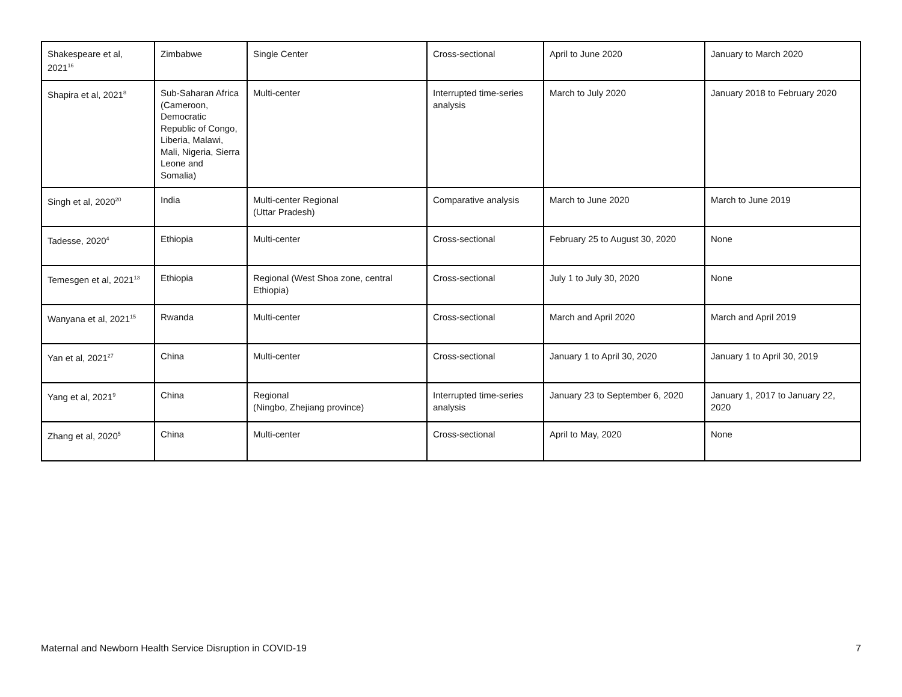| Shakespeare et al, 2021<sup>16</sup> | Zimbabwe | Single Center | Cross-sectional | April to June 2020 | January to March 2020 |
| Shapira et al, 2021<sup>8</sup> | Sub-Saharan Africa (Cameroon, Democratic Republic of Congo, Liberia, Malawi, Mali, Nigeria, Sierra Leone and Somalia) | Multi-center | Interrupted time-series analysis | March to July 2020 | January 2018 to February 2020 |
| Singh et al, 2020<sup>20</sup> | India | Multi-center Regional (Uttar Pradesh) | Comparative analysis | March to June 2020 | March to June 2019 |
| Tadesse, 2020<sup>4</sup> | Ethiopia | Multi-center | Cross-sectional | February 25 to August 30, 2020 | None |
| Temesgen et al, 2021<sup>13</sup> | Ethiopia | Regional (West Shoa zone, central Ethiopia) | Cross-sectional | July 1 to July 30, 2020 | None |
| Wanyana et al, 2021<sup>15</sup> | Rwanda | Multi-center | Cross-sectional | March and April 2020 | March and April 2019 |
| Yan et al, 2021<sup>27</sup> | China | Multi-center | Cross-sectional | January 1 to April 30, 2020 | January 1 to April 30, 2019 |
| Yang et al, 2021<sup>9</sup> | China | Regional (Ningbo, Zhejiang province) | Interrupted time-series analysis | January 23 to September 6, 2020 | January 1, 2017 to January 22, 2020 |
| Zhang et al, 2020<sup>5</sup> | China | Multi-center | Cross-sectional | April to May, 2020 | None |
Maternal and Newborn Health Service Disruption in COVID-19 7